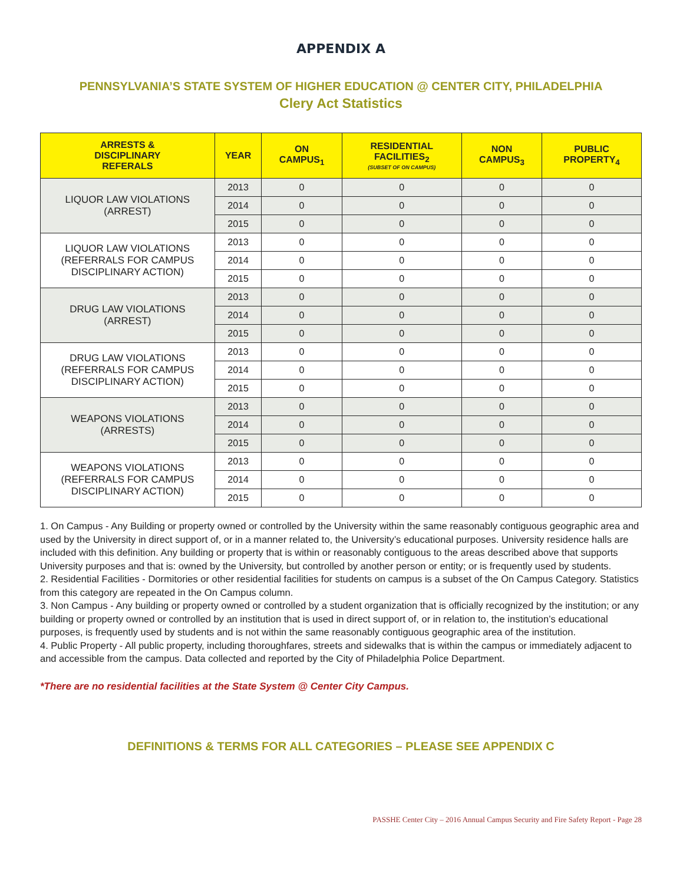APPENDIX A
PENNSYLVANIA’S STATE SYSTEM OF HIGHER EDUCATION @ CENTER CITY, PHILADELPHIA
Clery Act Statistics
| ARRESTS & DISCIPLINARY REFERALS | YEAR | ON CAMPUS<sub>1</sub> | RESIDENTIAL FACILITIES<sub>2</sub> (SUBSET OF ON CAMPUS) | NON CAMPUS<sub>3</sub> | PUBLIC PROPERTY<sub>4</sub> |
| --- | --- | --- | --- | --- | --- |
| LIQUOR LAW VIOLATIONS (ARREST) | 2013 | 0 | 0 | 0 | 0 |
| | 2014 | 0 | 0 | 0 | 0 |
| | 2015 | 0 | 0 | 0 | 0 |
| LIQUOR LAW VIOLATIONS (REFERRALS FOR CAMPUS DISCIPLINARY ACTION) | 2013 | 0 | 0 | 0 | 0 |
| | 2014 | 0 | 0 | 0 | 0 |
| | 2015 | 0 | 0 | 0 | 0 |
| DRUG LAW VIOLATIONS (ARREST) | 2013 | 0 | 0 | 0 | 0 |
| | 2014 | 0 | 0 | 0 | 0 |
| | 2015 | 0 | 0 | 0 | 0 |
| DRUG LAW VIOLATIONS (REFERRALS FOR CAMPUS DISCIPLINARY ACTION) | 2013 | 0 | 0 | 0 | 0 |
| | 2014 | 0 | 0 | 0 | 0 |
| | 2015 | 0 | 0 | 0 | 0 |
| WEAPONS VIOLATIONS (ARRESTS) | 2013 | 0 | 0 | 0 | 0 |
| | 2014 | 0 | 0 | 0 | 0 |
| | 2015 | 0 | 0 | 0 | 0 |
| WEAPONS VIOLATIONS (REFERRALS FOR CAMPUS DISCIPLINARY ACTION) | 2013 | 0 | 0 | 0 | 0 |
| | 2014 | 0 | 0 | 0 | 0 |
| | 2015 | 0 | 0 | 0 | 0 |
1. On Campus - Any Building or property owned or controlled by the University within the same reasonably contiguous geographic area and used by the University in direct support of, or in a manner related to, the University’s educational purposes. University residence halls are included with this definition. Any building or property that is within or reasonably contiguous to the areas described above that supports University purposes and that is: owned by the University, but controlled by another person or entity; or is frequently used by students.
2. Residential Facilities - Dormitories or other residential facilities for students on campus is a subset of the On Campus Category. Statistics from this category are repeated in the On Campus column.
3. Non Campus - Any building or property owned or controlled by a student organization that is officially recognized by the institution; or any building or property owned or controlled by an institution that is used in direct support of, or in relation to, the institution’s educational purposes, is frequently used by students and is not within the same reasonably contiguous geographic area of the institution.
4. Public Property - All public property, including thoroughfares, streets and sidewalks that is within the campus or immediately adjacent to and accessible from the campus. Data collected and reported by the City of Philadelphia Police Department.
*There are no residential facilities at the State System @ Center City Campus.
DEFINITIONS & TERMS FOR ALL CATEGORIES – PLEASE SEE APPENDIX C
PASSHE Center City – 2016 Annual Campus Security and Fire Safety Report - Page 28